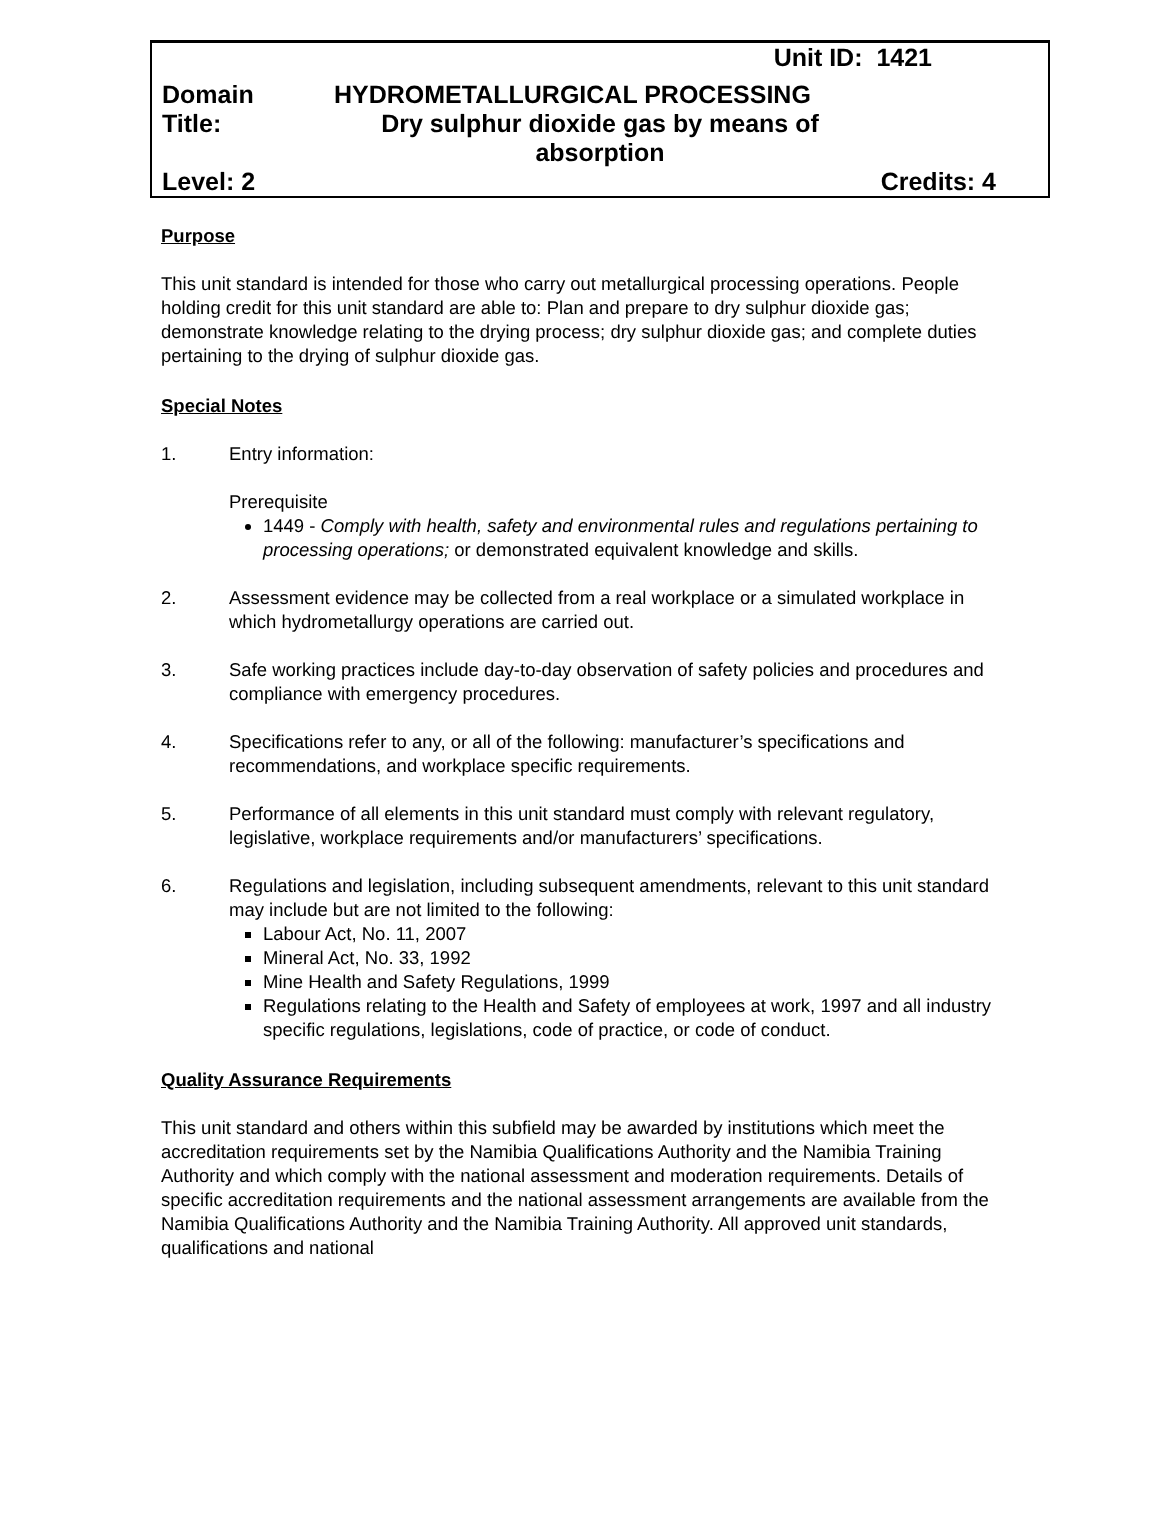Unit ID: 1421
Domain HYDROMETALLURGICAL PROCESSING
Title: Dry sulphur dioxide gas by means of absorption
Level: 2 Credits: 4
Purpose
This unit standard is intended for those who carry out metallurgical processing operations. People holding credit for this unit standard are able to: Plan and prepare to dry sulphur dioxide gas; demonstrate knowledge relating to the drying process; dry sulphur dioxide gas; and complete duties pertaining to the drying of sulphur dioxide gas.
Special Notes
1. Entry information:
Prerequisite
1449 - Comply with health, safety and environmental rules and regulations pertaining to processing operations; or demonstrated equivalent knowledge and skills.
2. Assessment evidence may be collected from a real workplace or a simulated workplace in which hydrometallurgy operations are carried out.
3. Safe working practices include day-to-day observation of safety policies and procedures and compliance with emergency procedures.
4. Specifications refer to any, or all of the following: manufacturer’s specifications and recommendations, and workplace specific requirements.
5. Performance of all elements in this unit standard must comply with relevant regulatory, legislative, workplace requirements and/or manufacturers’ specifications.
6. Regulations and legislation, including subsequent amendments, relevant to this unit standard may include but are not limited to the following:
Labour Act, No. 11, 2007
Mineral Act, No. 33, 1992
Mine Health and Safety Regulations, 1999
Regulations relating to the Health and Safety of employees at work, 1997 and all industry specific regulations, legislations, code of practice, or code of conduct.
Quality Assurance Requirements
This unit standard and others within this subfield may be awarded by institutions which meet the accreditation requirements set by the Namibia Qualifications Authority and the Namibia Training Authority and which comply with the national assessment and moderation requirements. Details of specific accreditation requirements and the national assessment arrangements are available from the Namibia Qualifications Authority and the Namibia Training Authority. All approved unit standards, qualifications and national